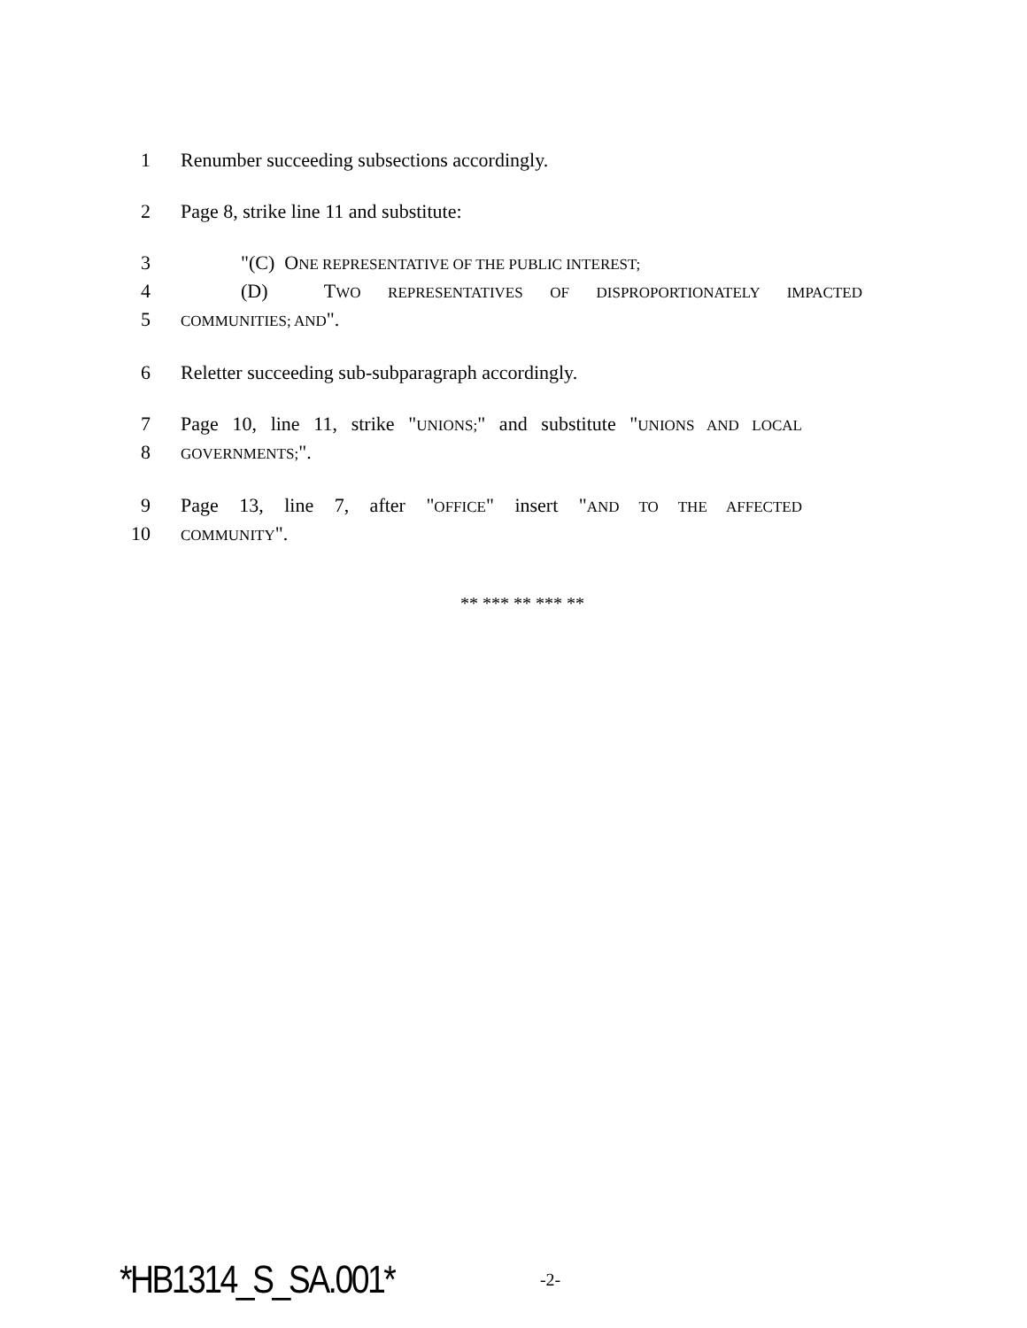1 Renumber succeeding subsections accordingly.
2 Page 8, strike line 11 and substitute:
3 "(C) ONE REPRESENTATIVE OF THE PUBLIC INTEREST;
4 (D) TWO REPRESENTATIVES OF DISPROPORTIONATELY IMPACTED
5 COMMUNITIES; AND".
6 Reletter succeeding sub-subparagraph accordingly.
7 Page 10, line 11, strike "UNIONS;" and substitute "UNIONS AND LOCAL
8 GOVERNMENTS;".
9 Page 13, line 7, after "OFFICE" insert "AND TO THE AFFECTED
10 COMMUNITY".
** *** ** *** **
*HB1314_S_SA.001* -2-